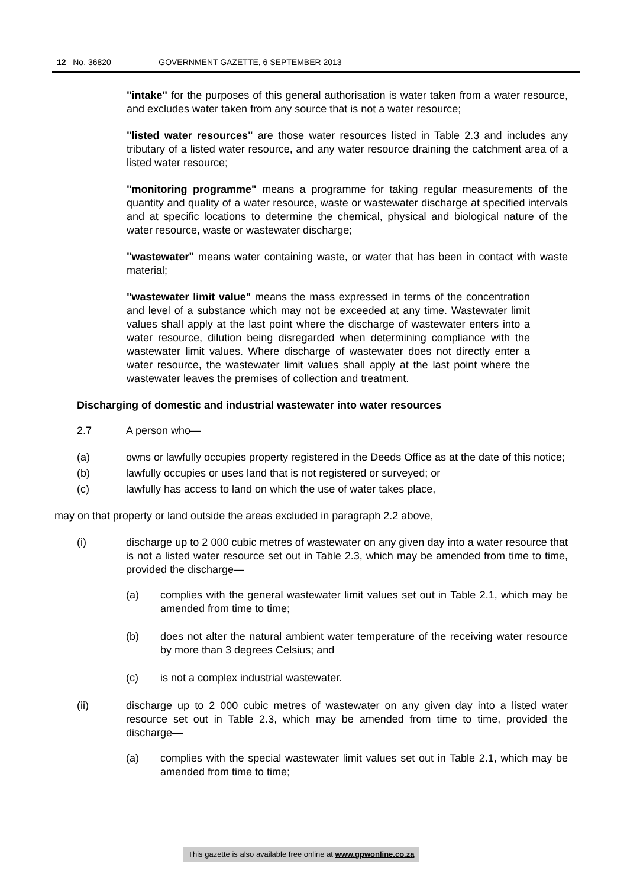12 No. 36820 GOVERNMENT GAZETTE, 6 SEPTEMBER 2013
"intake" for the purposes of this general authorisation is water taken from a water resource, and excludes water taken from any source that is not a water resource;
"listed water resources" are those water resources listed in Table 2.3 and includes any tributary of a listed water resource, and any water resource draining the catchment area of a listed water resource;
"monitoring programme" means a programme for taking regular measurements of the quantity and quality of a water resource, waste or wastewater discharge at specified intervals and at specific locations to determine the chemical, physical and biological nature of the water resource, waste or wastewater discharge;
"wastewater" means water containing waste, or water that has been in contact with waste material;
"wastewater limit value" means the mass expressed in terms of the concentration and level of a substance which may not be exceeded at any time. Wastewater limit values shall apply at the last point where the discharge of wastewater enters into a water resource, dilution being disregarded when determining compliance with the wastewater limit values. Where discharge of wastewater does not directly enter a water resource, the wastewater limit values shall apply at the last point where the wastewater leaves the premises of collection and treatment.
Discharging of domestic and industrial wastewater into water resources
2.7 A person who—
(a) owns or lawfully occupies property registered in the Deeds Office as at the date of this notice;
(b) lawfully occupies or uses land that is not registered or surveyed; or
(c) lawfully has access to land on which the use of water takes place,
may on that property or land outside the areas excluded in paragraph 2.2 above,
(i) discharge up to 2 000 cubic metres of wastewater on any given day into a water resource that is not a listed water resource set out in Table 2.3, which may be amended from time to time, provided the discharge—
(a) complies with the general wastewater limit values set out in Table 2.1, which may be amended from time to time;
(b) does not alter the natural ambient water temperature of the receiving water resource by more than 3 degrees Celsius; and
(c) is not a complex industrial wastewater.
(ii) discharge up to 2 000 cubic metres of wastewater on any given day into a listed water resource set out in Table 2.3, which may be amended from time to time, provided the discharge—
(a) complies with the special wastewater limit values set out in Table 2.1, which may be amended from time to time;
This gazette is also available free online at www.gpwonline.co.za